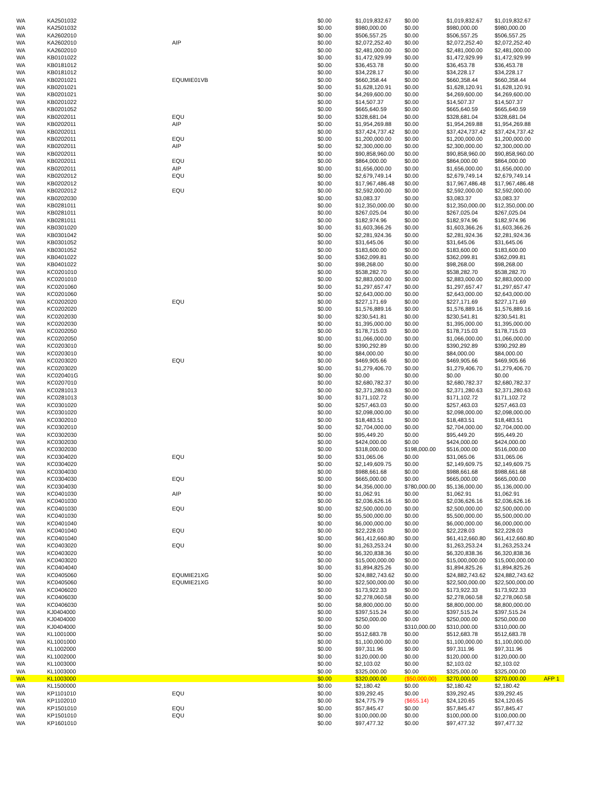| WA | KA2501032 | | $0.00 | $1,019,832.67 | $0.00 | $1,019,832.67 | $1,019,832.67 | |
| WA | KA2501032 | | $0.00 | $980,000.00 | $0.00 | $980,000.00 | $980,000.00 | |
| WA | KA2602010 | | $0.00 | $506,557.25 | $0.00 | $506,557.25 | $506,557.25 | |
| WA | KA2602010 | AIP | $0.00 | $2,072,252.40 | $0.00 | $2,072,252.40 | $2,072,252.40 | |
| WA | KA2602010 | | $0.00 | $2,481,000.00 | $0.00 | $2,481,000.00 | $2,481,000.00 | |
| WA | KB0101022 | | $0.00 | $1,472,929.99 | $0.00 | $1,472,929.99 | $1,472,929.99 | |
| WA | KB0181012 | | $0.00 | $36,453.78 | $0.00 | $36,453.78 | $36,453.78 | |
| WA | KB0181012 | | $0.00 | $34,228.17 | $0.00 | $34,228.17 | $34,228.17 | |
| WA | KB0201021 | EQUMIE01VB | $0.00 | $660,358.44 | $0.00 | $660,358.44 | $660,358.44 | |
| WA | KB0201021 | | $0.00 | $1,628,120.91 | $0.00 | $1,628,120.91 | $1,628,120.91 | |
| WA | KB0201021 | | $0.00 | $4,269,600.00 | $0.00 | $4,269,600.00 | $4,269,600.00 | |
| WA | KB0201022 | | $0.00 | $14,507.37 | $0.00 | $14,507.37 | $14,507.37 | |
| WA | KB0201052 | | $0.00 | $665,640.59 | $0.00 | $665,640.59 | $665,640.59 | |
| WA | KB0202011 | EQU | $0.00 | $328,681.04 | $0.00 | $328,681.04 | $328,681.04 | |
| WA | KB0202011 | AIP | $0.00 | $1,954,269.88 | $0.00 | $1,954,269.88 | $1,954,269.88 | |
| WA | KB0202011 | | $0.00 | $37,424,737.42 | $0.00 | $37,424,737.42 | $37,424,737.42 | |
| WA | KB0202011 | EQU | $0.00 | $1,200,000.00 | $0.00 | $1,200,000.00 | $1,200,000.00 | |
| WA | KB0202011 | AIP | $0.00 | $2,300,000.00 | $0.00 | $2,300,000.00 | $2,300,000.00 | |
| WA | KB0202011 | | $0.00 | $90,858,960.00 | $0.00 | $90,858,960.00 | $90,858,960.00 | |
| WA | KB0202011 | EQU | $0.00 | $864,000.00 | $0.00 | $864,000.00 | $864,000.00 | |
| WA | KB0202011 | AIP | $0.00 | $1,656,000.00 | $0.00 | $1,656,000.00 | $1,656,000.00 | |
| WA | KB0202012 | EQU | $0.00 | $2,679,749.14 | $0.00 | $2,679,749.14 | $2,679,749.14 | |
| WA | KB0202012 | | $0.00 | $17,967,486.48 | $0.00 | $17,967,486.48 | $17,967,486.48 | |
| WA | KB0202012 | EQU | $0.00 | $2,592,000.00 | $0.00 | $2,592,000.00 | $2,592,000.00 | |
| WA | KB0202030 | | $0.00 | $3,083.37 | $0.00 | $3,083.37 | $3,083.37 | |
| WA | KB0281011 | | $0.00 | $12,350,000.00 | $0.00 | $12,350,000.00 | $12,350,000.00 | |
| WA | KB0281011 | | $0.00 | $267,025.04 | $0.00 | $267,025.04 | $267,025.04 | |
| WA | KB0281011 | | $0.00 | $182,974.96 | $0.00 | $182,974.96 | $182,974.96 | |
| WA | KB0301020 | | $0.00 | $1,603,366.26 | $0.00 | $1,603,366.26 | $1,603,366.26 | |
| WA | KB0301042 | | $0.00 | $2,281,924.36 | $0.00 | $2,281,924.36 | $2,281,924.36 | |
| WA | KB0301052 | | $0.00 | $31,645.06 | $0.00 | $31,645.06 | $31,645.06 | |
| WA | KB0301052 | | $0.00 | $183,600.00 | $0.00 | $183,600.00 | $183,600.00 | |
| WA | KB0401022 | | $0.00 | $362,099.81 | $0.00 | $362,099.81 | $362,099.81 | |
| WA | KB0401022 | | $0.00 | $98,268.00 | $0.00 | $98,268.00 | $98,268.00 | |
| WA | KC0201010 | | $0.00 | $538,282.70 | $0.00 | $538,282.70 | $538,282.70 | |
| WA | KC0201010 | | $0.00 | $2,883,000.00 | $0.00 | $2,883,000.00 | $2,883,000.00 | |
| WA | KC0201060 | | $0.00 | $1,297,657.47 | $0.00 | $1,297,657.47 | $1,297,657.47 | |
| WA | KC0201060 | | $0.00 | $2,643,000.00 | $0.00 | $2,643,000.00 | $2,643,000.00 | |
| WA | KC0202020 | EQU | $0.00 | $227,171.69 | $0.00 | $227,171.69 | $227,171.69 | |
| WA | KC0202020 | | $0.00 | $1,576,889.16 | $0.00 | $1,576,889.16 | $1,576,889.16 | |
| WA | KC0202030 | | $0.00 | $230,541.81 | $0.00 | $230,541.81 | $230,541.81 | |
| WA | KC0202030 | | $0.00 | $1,395,000.00 | $0.00 | $1,395,000.00 | $1,395,000.00 | |
| WA | KC0202050 | | $0.00 | $178,715.03 | $0.00 | $178,715.03 | $178,715.03 | |
| WA | KC0202050 | | $0.00 | $1,066,000.00 | $0.00 | $1,066,000.00 | $1,066,000.00 | |
| WA | KC0203010 | | $0.00 | $390,292.89 | $0.00 | $390,292.89 | $390,292.89 | |
| WA | KC0203010 | | $0.00 | $84,000.00 | $0.00 | $84,000.00 | $84,000.00 | |
| WA | KC0203020 | EQU | $0.00 | $469,905.66 | $0.00 | $469,905.66 | $469,905.66 | |
| WA | KC0203020 | | $0.00 | $1,279,406.70 | $0.00 | $1,279,406.70 | $1,279,406.70 | |
| WA | KC020401G | | $0.00 | $0.00 | $0.00 | $0.00 | $0.00 | |
| WA | KC0207010 | | $0.00 | $2,680,782.37 | $0.00 | $2,680,782.37 | $2,680,782.37 | |
| WA | KC0281013 | | $0.00 | $2,371,280.63 | $0.00 | $2,371,280.63 | $2,371,280.63 | |
| WA | KC0281013 | | $0.00 | $171,102.72 | $0.00 | $171,102.72 | $171,102.72 | |
| WA | KC0301020 | | $0.00 | $257,463.03 | $0.00 | $257,463.03 | $257,463.03 | |
| WA | KC0301020 | | $0.00 | $2,098,000.00 | $0.00 | $2,098,000.00 | $2,098,000.00 | |
| WA | KC0302010 | | $0.00 | $18,483.51 | $0.00 | $18,483.51 | $18,483.51 | |
| WA | KC0302010 | | $0.00 | $2,704,000.00 | $0.00 | $2,704,000.00 | $2,704,000.00 | |
| WA | KC0302030 | | $0.00 | $95,449.20 | $0.00 | $95,449.20 | $95,449.20 | |
| WA | KC0302030 | | $0.00 | $424,000.00 | $0.00 | $424,000.00 | $424,000.00 | |
| WA | KC0302030 | | $0.00 | $318,000.00 | $198,000.00 | $516,000.00 | $516,000.00 | |
| WA | KC0304020 | EQU | $0.00 | $31,065.06 | $0.00 | $31,065.06 | $31,065.06 | |
| WA | KC0304020 | | $0.00 | $2,149,609.75 | $0.00 | $2,149,609.75 | $2,149,609.75 | |
| WA | KC0304030 | | $0.00 | $988,661.68 | $0.00 | $988,661.68 | $988,661.68 | |
| WA | KC0304030 | EQU | $0.00 | $665,000.00 | $0.00 | $665,000.00 | $665,000.00 | |
| WA | KC0304030 | | $0.00 | $4,356,000.00 | $780,000.00 | $5,136,000.00 | $5,136,000.00 | |
| WA | KC0401030 | AIP | $0.00 | $1,062.91 | $0.00 | $1,062.91 | $1,062.91 | |
| WA | KC0401030 | | $0.00 | $2,036,626.16 | $0.00 | $2,036,626.16 | $2,036,626.16 | |
| WA | KC0401030 | EQU | $0.00 | $2,500,000.00 | $0.00 | $2,500,000.00 | $2,500,000.00 | |
| WA | KC0401030 | | $0.00 | $5,500,000.00 | $0.00 | $5,500,000.00 | $5,500,000.00 | |
| WA | KC0401040 | | $0.00 | $6,000,000.00 | $0.00 | $6,000,000.00 | $6,000,000.00 | |
| WA | KC0401040 | EQU | $0.00 | $22,228.03 | $0.00 | $22,228.03 | $22,228.03 | |
| WA | KC0401040 | | $0.00 | $61,412,660.80 | $0.00 | $61,412,660.80 | $61,412,660.80 | |
| WA | KC0403020 | EQU | $0.00 | $1,263,253.24 | $0.00 | $1,263,253.24 | $1,263,253.24 | |
| WA | KC0403020 | | $0.00 | $6,320,838.36 | $0.00 | $6,320,838.36 | $6,320,838.36 | |
| WA | KC0403020 | | $0.00 | $15,000,000.00 | $0.00 | $15,000,000.00 | $15,000,000.00 | |
| WA | KC0404040 | | $0.00 | $1,894,825.26 | $0.00 | $1,894,825.26 | $1,894,825.26 | |
| WA | KC0405060 | EQUMIE21XG | $0.00 | $24,882,743.62 | $0.00 | $24,882,743.62 | $24,882,743.62 | |
| WA | KC0405060 | EQUMIE21XG | $0.00 | $22,500,000.00 | $0.00 | $22,500,000.00 | $22,500,000.00 | |
| WA | KC0406020 | | $0.00 | $173,922.33 | $0.00 | $173,922.33 | $173,922.33 | |
| WA | KC0406030 | | $0.00 | $2,278,060.58 | $0.00 | $2,278,060.58 | $2,278,060.58 | |
| WA | KC0406030 | | $0.00 | $8,800,000.00 | $0.00 | $8,800,000.00 | $8,800,000.00 | |
| WA | KJ0404000 | | $0.00 | $397,515.24 | $0.00 | $397,515.24 | $397,515.24 | |
| WA | KJ0404000 | | $0.00 | $250,000.00 | $0.00 | $250,000.00 | $250,000.00 | |
| WA | KJ0404000 | | $0.00 | $0.00 | $310,000.00 | $310,000.00 | $310,000.00 | |
| WA | KL1001000 | | $0.00 | $512,683.78 | $0.00 | $512,683.78 | $512,683.78 | |
| WA | KL1001000 | | $0.00 | $1,100,000.00 | $0.00 | $1,100,000.00 | $1,100,000.00 | |
| WA | KL1002000 | | $0.00 | $97,311.96 | $0.00 | $97,311.96 | $97,311.96 | |
| WA | KL1002000 | | $0.00 | $120,000.00 | $0.00 | $120,000.00 | $120,000.00 | |
| WA | KL1003000 | | $0.00 | $2,103.02 | $0.00 | $2,103.02 | $2,103.02 | |
| WA | KL1003000 | | $0.00 | $325,000.00 | $0.00 | $325,000.00 | $325,000.00 | |
| WA | KL1003000 | | $0.00 | $320,000.00 | ($50,000.00) | $270,000.00 | $270,000.00 | AFP 1 |
| WA | KL1500000 | | $0.00 | $2,180.42 | $0.00 | $2,180.42 | $2,180.42 | |
| WA | KP1101010 | EQU | $0.00 | $39,292.45 | $0.00 | $39,292.45 | $39,292.45 | |
| WA | KP1102010 | | $0.00 | $24,775.79 | ($655.14) | $24,120.65 | $24,120.65 | |
| WA | KP1501010 | EQU | $0.00 | $57,845.47 | $0.00 | $57,845.47 | $57,845.47 | |
| WA | KP1501010 | EQU | $0.00 | $100,000.00 | $0.00 | $100,000.00 | $100,000.00 | |
| WA | KP1601010 | | $0.00 | $97,477.32 | $0.00 | $97,477.32 | $97,477.32 | |